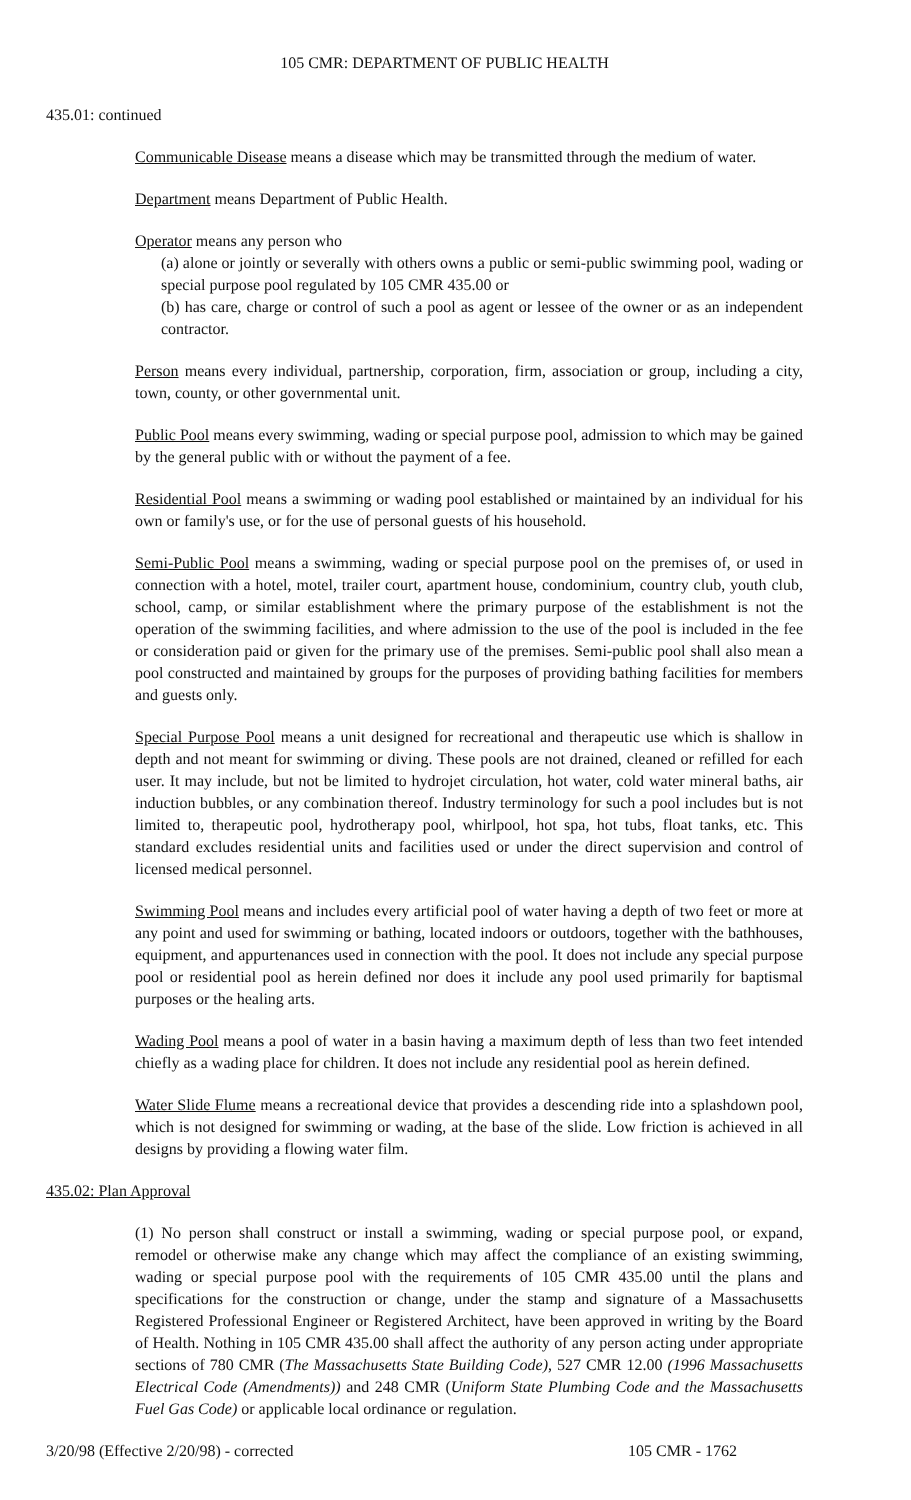105 CMR: DEPARTMENT OF PUBLIC HEALTH
435.01: continued
Communicable Disease means a disease which may be transmitted through the medium of water.
Department means Department of Public Health.
Operator means any person who
(a) alone or jointly or severally with others owns a public or semi-public swimming pool, wading or special purpose pool regulated by 105 CMR 435.00 or
(b) has care, charge or control of such a pool as agent or lessee of the owner or as an independent contractor.
Person means every individual, partnership, corporation, firm, association or group, including a city, town, county, or other governmental unit.
Public Pool means every swimming, wading or special purpose pool, admission to which may be gained by the general public with or without the payment of a fee.
Residential Pool means a swimming or wading pool established or maintained by an individual for his own or family's use, or for the use of personal guests of his household.
Semi-Public Pool means a swimming, wading or special purpose pool on the premises of, or used in connection with a hotel, motel, trailer court, apartment house, condominium, country club, youth club, school, camp, or similar establishment where the primary purpose of the establishment is not the operation of the swimming facilities, and where admission to the use of the pool is included in the fee or consideration paid or given for the primary use of the premises. Semi-public pool shall also mean a pool constructed and maintained by groups for the purposes of providing bathing facilities for members and guests only.
Special Purpose Pool means a unit designed for recreational and therapeutic use which is shallow in depth and not meant for swimming or diving. These pools are not drained, cleaned or refilled for each user. It may include, but not be limited to hydrojet circulation, hot water, cold water mineral baths, air induction bubbles, or any combination thereof. Industry terminology for such a pool includes but is not limited to, therapeutic pool, hydrotherapy pool, whirlpool, hot spa, hot tubs, float tanks, etc. This standard excludes residential units and facilities used or under the direct supervision and control of licensed medical personnel.
Swimming Pool means and includes every artificial pool of water having a depth of two feet or more at any point and used for swimming or bathing, located indoors or outdoors, together with the bathhouses, equipment, and appurtenances used in connection with the pool. It does not include any special purpose pool or residential pool as herein defined nor does it include any pool used primarily for baptismal purposes or the healing arts.
Wading Pool means a pool of water in a basin having a maximum depth of less than two feet intended chiefly as a wading place for children. It does not include any residential pool as herein defined.
Water Slide Flume means a recreational device that provides a descending ride into a splashdown pool, which is not designed for swimming or wading, at the base of the slide. Low friction is achieved in all designs by providing a flowing water film.
435.02: Plan Approval
(1) No person shall construct or install a swimming, wading or special purpose pool, or expand, remodel or otherwise make any change which may affect the compliance of an existing swimming, wading or special purpose pool with the requirements of 105 CMR 435.00 until the plans and specifications for the construction or change, under the stamp and signature of a Massachusetts Registered Professional Engineer or Registered Architect, have been approved in writing by the Board of Health. Nothing in 105 CMR 435.00 shall affect the authority of any person acting under appropriate sections of 780 CMR (The Massachusetts State Building Code), 527 CMR 12.00 (1996 Massachusetts Electrical Code (Amendments)) and 248 CMR (Uniform State Plumbing Code and the Massachusetts Fuel Gas Code) or applicable local ordinance or regulation.
3/20/98 (Effective 2/20/98) - corrected 105 CMR - 1762